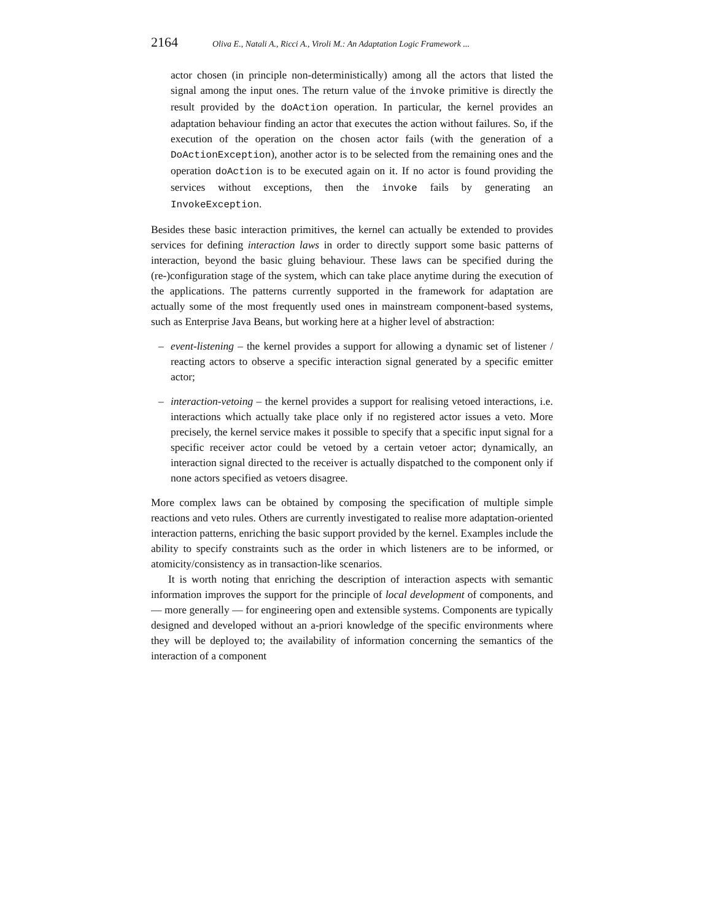2164 Oliva E., Natali A., Ricci A., Viroli M.: An Adaptation Logic Framework ...
actor chosen (in principle non-deterministically) among all the actors that listed the signal among the input ones. The return value of the invoke primitive is directly the result provided by the doAction operation. In particular, the kernel provides an adaptation behaviour finding an actor that executes the action without failures. So, if the execution of the operation on the chosen actor fails (with the generation of a DoActionException), another actor is to be selected from the remaining ones and the operation doAction is to be executed again on it. If no actor is found providing the services without exceptions, then the invoke fails by generating an InvokeException.
Besides these basic interaction primitives, the kernel can actually be extended to provides services for defining interaction laws in order to directly support some basic patterns of interaction, beyond the basic gluing behaviour. These laws can be specified during the (re-)configuration stage of the system, which can take place anytime during the execution of the applications. The patterns currently supported in the framework for adaptation are actually some of the most frequently used ones in mainstream component-based systems, such as Enterprise Java Beans, but working here at a higher level of abstraction:
– event-listening – the kernel provides a support for allowing a dynamic set of listener / reacting actors to observe a specific interaction signal generated by a specific emitter actor;
– interaction-vetoing – the kernel provides a support for realising vetoed interactions, i.e. interactions which actually take place only if no registered actor issues a veto. More precisely, the kernel service makes it possible to specify that a specific input signal for a specific receiver actor could be vetoed by a certain vetoer actor; dynamically, an interaction signal directed to the receiver is actually dispatched to the component only if none actors specified as vetoers disagree.
More complex laws can be obtained by composing the specification of multiple simple reactions and veto rules. Others are currently investigated to realise more adaptation-oriented interaction patterns, enriching the basic support provided by the kernel. Examples include the ability to specify constraints such as the order in which listeners are to be informed, or atomicity/consistency as in transaction-like scenarios.
It is worth noting that enriching the description of interaction aspects with semantic information improves the support for the principle of local development of components, and — more generally — for engineering open and extensible systems. Components are typically designed and developed without an a-priori knowledge of the specific environments where they will be deployed to; the availability of information concerning the semantics of the interaction of a component